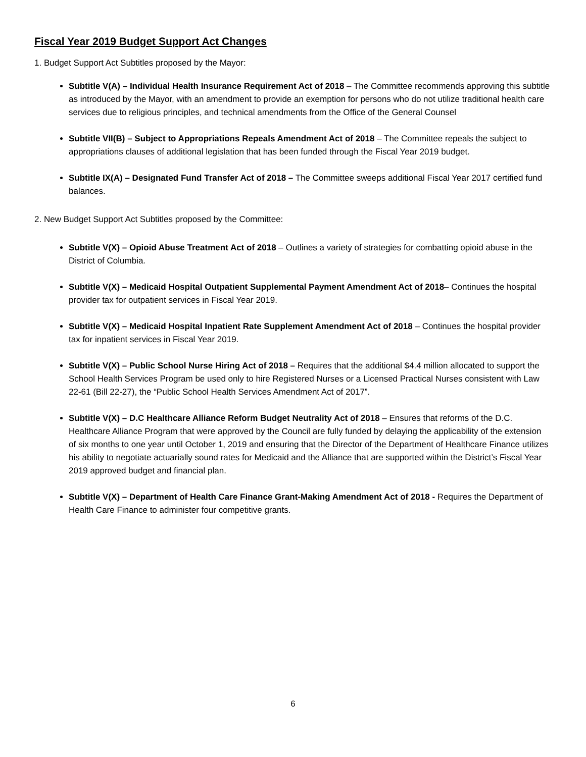Fiscal Year 2019 Budget Support Act Changes
1. Budget Support Act Subtitles proposed by the Mayor:
Subtitle V(A) – Individual Health Insurance Requirement Act of 2018 – The Committee recommends approving this subtitle as introduced by the Mayor, with an amendment to provide an exemption for persons who do not utilize traditional health care services due to religious principles, and technical amendments from the Office of the General Counsel
Subtitle VII(B) – Subject to Appropriations Repeals Amendment Act of 2018 – The Committee repeals the subject to appropriations clauses of additional legislation that has been funded through the Fiscal Year 2019 budget.
Subtitle IX(A) – Designated Fund Transfer Act of 2018 – The Committee sweeps additional Fiscal Year 2017 certified fund balances.
2. New Budget Support Act Subtitles proposed by the Committee:
Subtitle V(X) – Opioid Abuse Treatment Act of 2018 – Outlines a variety of strategies for combatting opioid abuse in the District of Columbia.
Subtitle V(X) – Medicaid Hospital Outpatient Supplemental Payment Amendment Act of 2018– Continues the hospital provider tax for outpatient services in Fiscal Year 2019.
Subtitle V(X) – Medicaid Hospital Inpatient Rate Supplement Amendment Act of 2018 – Continues the hospital provider tax for inpatient services in Fiscal Year 2019.
Subtitle V(X) – Public School Nurse Hiring Act of 2018 – Requires that the additional $4.4 million allocated to support the School Health Services Program be used only to hire Registered Nurses or a Licensed Practical Nurses consistent with Law 22-61 (Bill 22-27), the “Public School Health Services Amendment Act of 2017”.
Subtitle V(X) – D.C Healthcare Alliance Reform Budget Neutrality Act of 2018 – Ensures that reforms of the D.C. Healthcare Alliance Program that were approved by the Council are fully funded by delaying the applicability of the extension of six months to one year until October 1, 2019 and ensuring that the Director of the Department of Healthcare Finance utilizes his ability to negotiate actuarially sound rates for Medicaid and the Alliance that are supported within the District’s Fiscal Year 2019 approved budget and financial plan.
Subtitle V(X) – Department of Health Care Finance Grant-Making Amendment Act of 2018 - Requires the Department of Health Care Finance to administer four competitive grants.
6